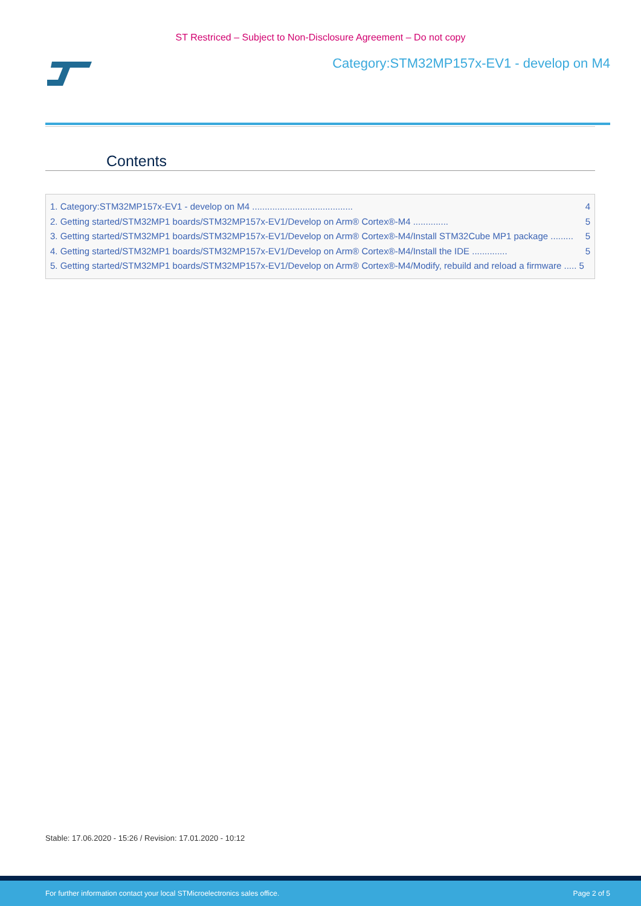ST Restriced – Subject to Non-Disclosure Agreement – Do not copy
Category:STM32MP157x-EV1 - develop on M4
Contents
1. Category:STM32MP157x-EV1 - develop on M4 ........................................ 4
2. Getting started/STM32MP1 boards/STM32MP157x-EV1/Develop on Arm® Cortex®-M4 .............. 5
3. Getting started/STM32MP1 boards/STM32MP157x-EV1/Develop on Arm® Cortex®-M4/Install STM32Cube MP1 package ......... 5
4. Getting started/STM32MP1 boards/STM32MP157x-EV1/Develop on Arm® Cortex®-M4/Install the IDE .............. 5
5. Getting started/STM32MP1 boards/STM32MP157x-EV1/Develop on Arm® Cortex®-M4/Modify, rebuild and reload a firmware ..... 5
Stable: 17.06.2020 - 15:26 / Revision: 17.01.2020 - 10:12
For further information contact your local STMicroelectronics sales office. Page 2 of 5